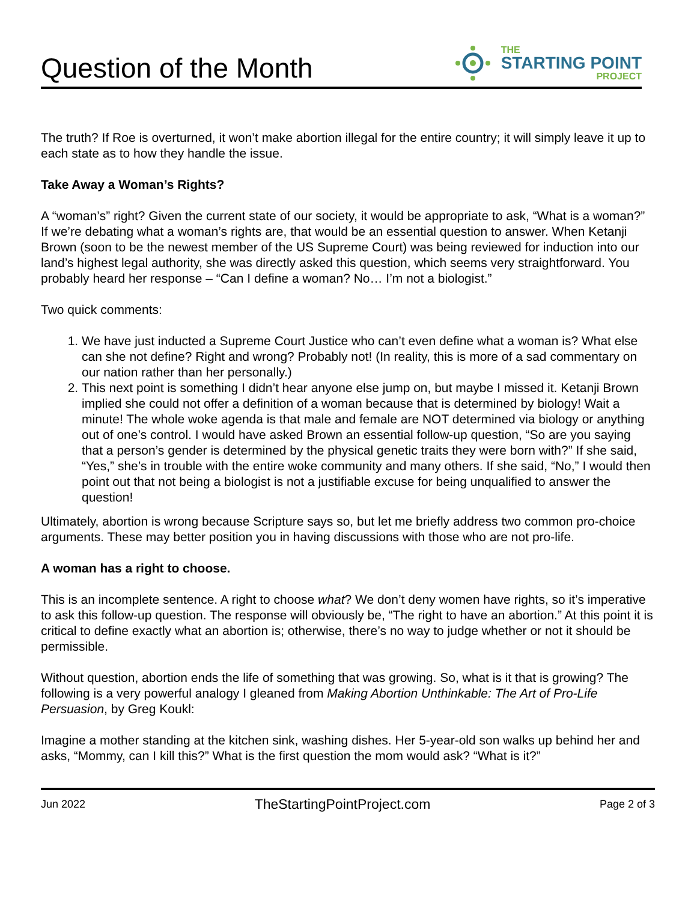Question of the Month
THE
STARTING POINT
PROJECT
The truth? If Roe is overturned, it won’t make abortion illegal for the entire country; it will simply leave it up to each state as to how they handle the issue.
Take Away a Woman’s Rights?
A “woman’s” right? Given the current state of our society, it would be appropriate to ask, “What is a woman?” If we’re debating what a woman’s rights are, that would be an essential question to answer. When Ketanji Brown (soon to be the newest member of the US Supreme Court) was being reviewed for induction into our land’s highest legal authority, she was directly asked this question, which seems very straightforward. You probably heard her response – “Can I define a woman? No… I’m not a biologist.”
Two quick comments:
1. We have just inducted a Supreme Court Justice who can’t even define what a woman is? What else can she not define? Right and wrong? Probably not! (In reality, this is more of a sad commentary on our nation rather than her personally.)
2. This next point is something I didn’t hear anyone else jump on, but maybe I missed it. Ketanji Brown implied she could not offer a definition of a woman because that is determined by biology! Wait a minute! The whole woke agenda is that male and female are NOT determined via biology or anything out of one’s control. I would have asked Brown an essential follow-up question, “So are you saying that a person’s gender is determined by the physical genetic traits they were born with?” If she said, “Yes,” she’s in trouble with the entire woke community and many others. If she said, “No,” I would then point out that not being a biologist is not a justifiable excuse for being unqualified to answer the question!
Ultimately, abortion is wrong because Scripture says so, but let me briefly address two common pro-choice arguments. These may better position you in having discussions with those who are not pro-life.
A woman has a right to choose.
This is an incomplete sentence. A right to choose what? We don’t deny women have rights, so it’s imperative to ask this follow-up question. The response will obviously be, “The right to have an abortion.” At this point it is critical to define exactly what an abortion is; otherwise, there’s no way to judge whether or not it should be permissible.
Without question, abortion ends the life of something that was growing. So, what is it that is growing? The following is a very powerful analogy I gleaned from Making Abortion Unthinkable: The Art of Pro-Life Persuasion, by Greg Koukl:
Imagine a mother standing at the kitchen sink, washing dishes. Her 5-year-old son walks up behind her and asks, “Mommy, can I kill this?” What is the first question the mom would ask? “What is it?”
Jun 2022 TheStartingPointProject.com Page 2 of 3